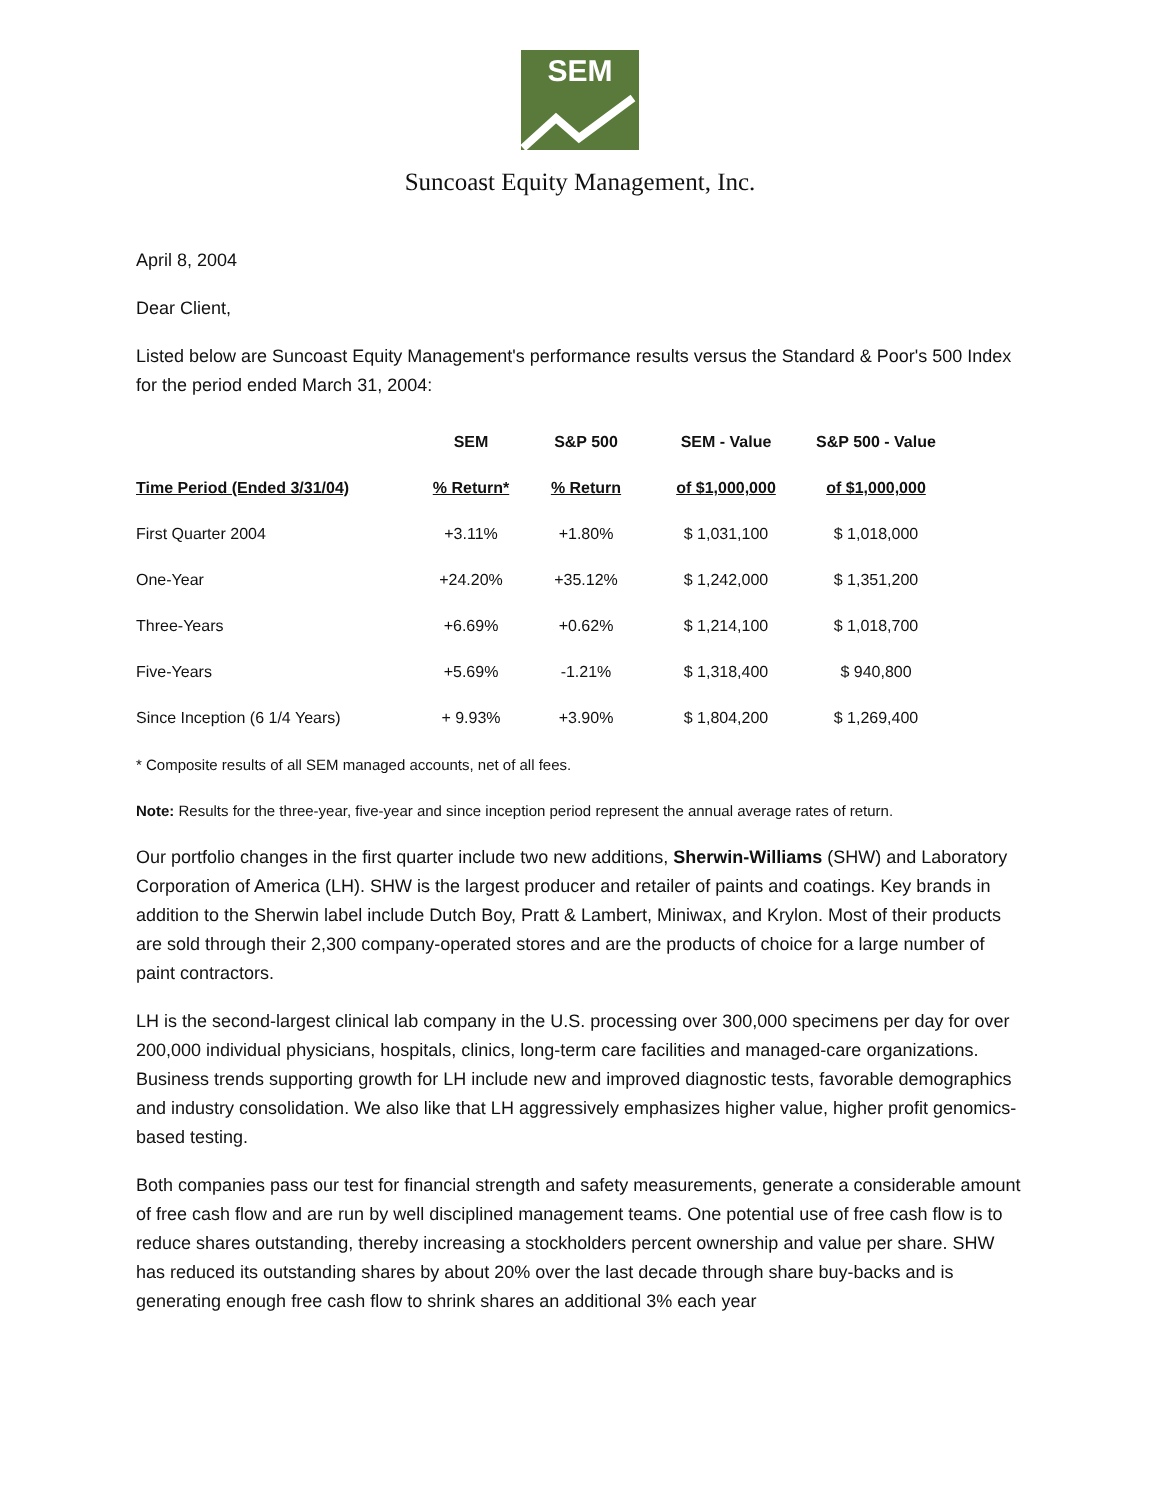SEM
Suncoast Equity Management, Inc.
April 8, 2004
Dear Client,
Listed below are Suncoast Equity Management's performance results versus the Standard & Poor's 500 Index for the period ended March 31, 2004:
| | SEM | S&P 500 | SEM - Value | S&P 500 - Value |
| --- | --- | --- | --- | --- |
| Time Period (Ended 3/31/04) | % Return* | % Return | of $1,000,000 | of $1,000,000 |
| First Quarter 2004 | +3.11% | +1.80% | $ 1,031,100 | $ 1,018,000 |
| One-Year | +24.20% | +35.12% | $ 1,242,000 | $ 1,351,200 |
| Three-Years | +6.69% | +0.62% | $ 1,214,100 | $ 1,018,700 |
| Five-Years | +5.69% | -1.21% | $ 1,318,400 | $ 940,800 |
| Since Inception (6 1/4 Years) | + 9.93% | +3.90% | $ 1,804,200 | $ 1,269,400 |
* Composite results of all SEM managed accounts, net of all fees.
Note: Results for the three-year, five-year and since inception period represent the annual average rates of return.
Our portfolio changes in the first quarter include two new additions, Sherwin-Williams (SHW) and Laboratory Corporation of America (LH). SHW is the largest producer and retailer of paints and coatings. Key brands in addition to the Sherwin label include Dutch Boy, Pratt & Lambert, Miniwax, and Krylon. Most of their products are sold through their 2,300 company-operated stores and are the products of choice for a large number of paint contractors.
LH is the second-largest clinical lab company in the U.S. processing over 300,000 specimens per day for over 200,000 individual physicians, hospitals, clinics, long-term care facilities and managed-care organizations. Business trends supporting growth for LH include new and improved diagnostic tests, favorable demographics and industry consolidation. We also like that LH aggressively emphasizes higher value, higher profit genomics-based testing.
Both companies pass our test for financial strength and safety measurements, generate a considerable amount of free cash flow and are run by well disciplined management teams. One potential use of free cash flow is to reduce shares outstanding, thereby increasing a stockholders percent ownership and value per share. SHW has reduced its outstanding shares by about 20% over the last decade through share buy-backs and is generating enough free cash flow to shrink shares an additional 3% each year